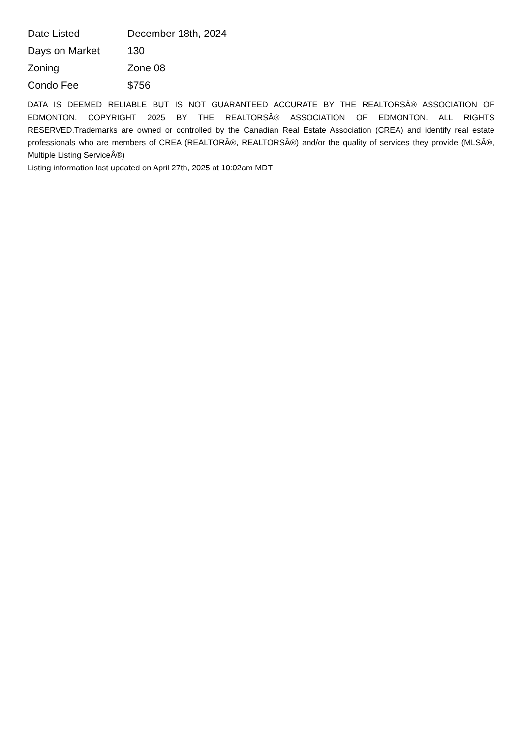| Date Listed | December 18th, 2024 |
| Days on Market | 130 |
| Zoning | Zone 08 |
| Condo Fee | $756 |
DATA IS DEEMED RELIABLE BUT IS NOT GUARANTEED ACCURATE BY THE REALTORSÂ® ASSOCIATION OF EDMONTON. COPYRIGHT 2025 BY THE REALTORSÂ® ASSOCIATION OF EDMONTON. ALL RIGHTS RESERVED.Trademarks are owned or controlled by the Canadian Real Estate Association (CREA) and identify real estate professionals who are members of CREA (REALTORÂ®, REALTORSÂ®) and/or the quality of services they provide (MLSÂ®, Multiple Listing ServiceÂ®)
Listing information last updated on April 27th, 2025 at 10:02am MDT